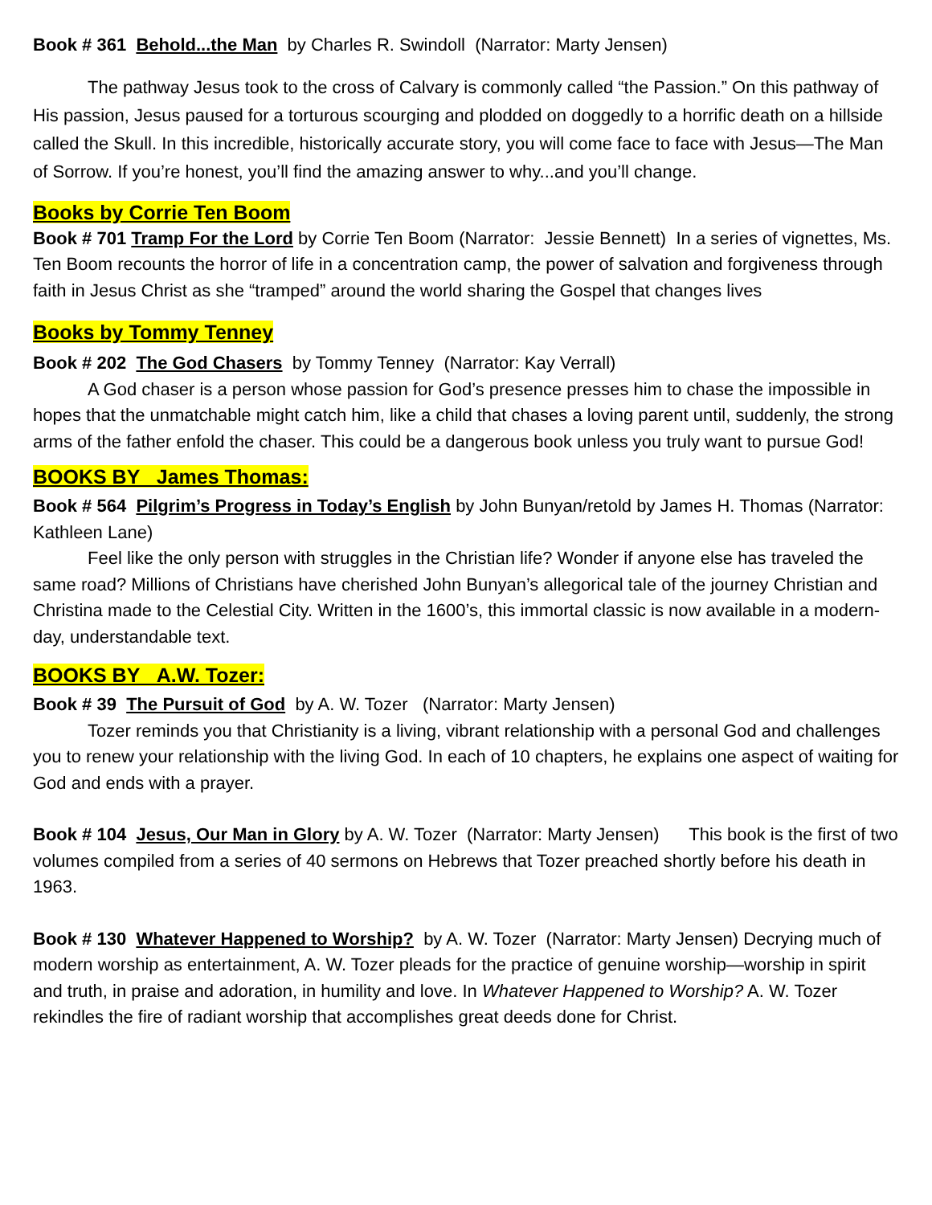Book # 361 Behold...the Man by Charles R. Swindoll (Narrator: Marty Jensen)
The pathway Jesus took to the cross of Calvary is commonly called “the Passion.” On this pathway of His passion, Jesus paused for a torturous scourging and plodded on doggedly to a horrific death on a hillside called the Skull. In this incredible, historically accurate story, you will come face to face with Jesus—The Man of Sorrow. If you’re honest, you’ll find the amazing answer to why...and you’ll change.
Books by Corrie Ten Boom
Book # 701 Tramp For the Lord by Corrie Ten Boom (Narrator: Jessie Bennett) In a series of vignettes, Ms. Ten Boom recounts the horror of life in a concentration camp, the power of salvation and forgiveness through faith in Jesus Christ as she “tramped” around the world sharing the Gospel that changes lives
Books by Tommy Tenney
Book # 202 The God Chasers by Tommy Tenney (Narrator: Kay Verrall)
A God chaser is a person whose passion for God’s presence presses him to chase the impossible in hopes that the unmatchable might catch him, like a child that chases a loving parent until, suddenly, the strong arms of the father enfold the chaser. This could be a dangerous book unless you truly want to pursue God!
BOOKS BY James Thomas:
Book # 564 Pilgrim’s Progress in Today’s English by John Bunyan/retold by James H. Thomas (Narrator: Kathleen Lane)
Feel like the only person with struggles in the Christian life? Wonder if anyone else has traveled the same road? Millions of Christians have cherished John Bunyan’s allegorical tale of the journey Christian and Christina made to the Celestial City. Written in the 1600’s, this immortal classic is now available in a modern-day, understandable text.
BOOKS BY A.W. Tozer:
Book # 39 The Pursuit of God by A. W. Tozer (Narrator: Marty Jensen)
Tozer reminds you that Christianity is a living, vibrant relationship with a personal God and challenges you to renew your relationship with the living God. In each of 10 chapters, he explains one aspect of waiting for God and ends with a prayer.
Book # 104 Jesus, Our Man in Glory by A. W. Tozer (Narrator: Marty Jensen) This book is the first of two volumes compiled from a series of 40 sermons on Hebrews that Tozer preached shortly before his death in 1963.
Book # 130 Whatever Happened to Worship? by A. W. Tozer (Narrator: Marty Jensen) Decrying much of modern worship as entertainment, A. W. Tozer pleads for the practice of genuine worship—worship in spirit and truth, in praise and adoration, in humility and love. In Whatever Happened to Worship? A. W. Tozer rekindles the fire of radiant worship that accomplishes great deeds done for Christ.